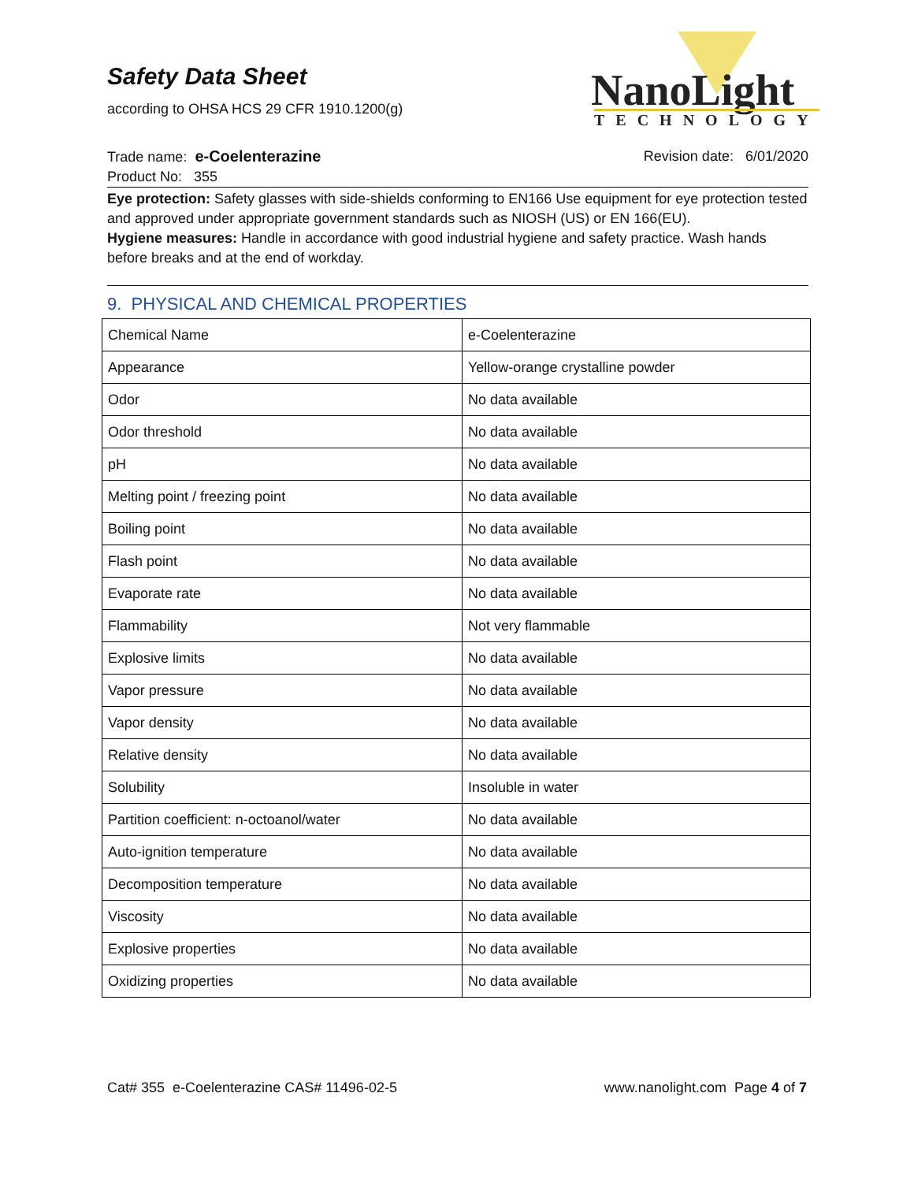Safety Data Sheet
according to OHSA HCS 29 CFR 1910.1200(g)
NanoLight
TECHNOLOGY
Trade name: e-Coelenterazine Revision date: 6/01/2020
Product No: 355
Eye protection: Safety glasses with side-shields conforming to EN166 Use equipment for eye protection tested and approved under appropriate government standards such as NIOSH (US) or EN 166(EU).
Hygiene measures: Handle in accordance with good industrial hygiene and safety practice. Wash hands before breaks and at the end of workday.
9. PHYSICAL AND CHEMICAL PROPERTIES
| Chemical Name | e-Coelenterazine |
| Appearance | Yellow-orange crystalline powder |
| Odor | No data available |
| Odor threshold | No data available |
| pH | No data available |
| Melting point / freezing point | No data available |
| Boiling point | No data available |
| Flash point | No data available |
| Evaporate rate | No data available |
| Flammability | Not very flammable |
| Explosive limits | No data available |
| Vapor pressure | No data available |
| Vapor density | No data available |
| Relative density | No data available |
| Solubility | Insoluble in water |
| Partition coefficient: n-octoanol/water | No data available |
| Auto-ignition temperature | No data available |
| Decomposition temperature | No data available |
| Viscosity | No data available |
| Explosive properties | No data available |
| Oxidizing properties | No data available |
Cat# 355 e-Coelenterazine CAS# 11496-02-5 www.nanolight.com Page 4 of 7